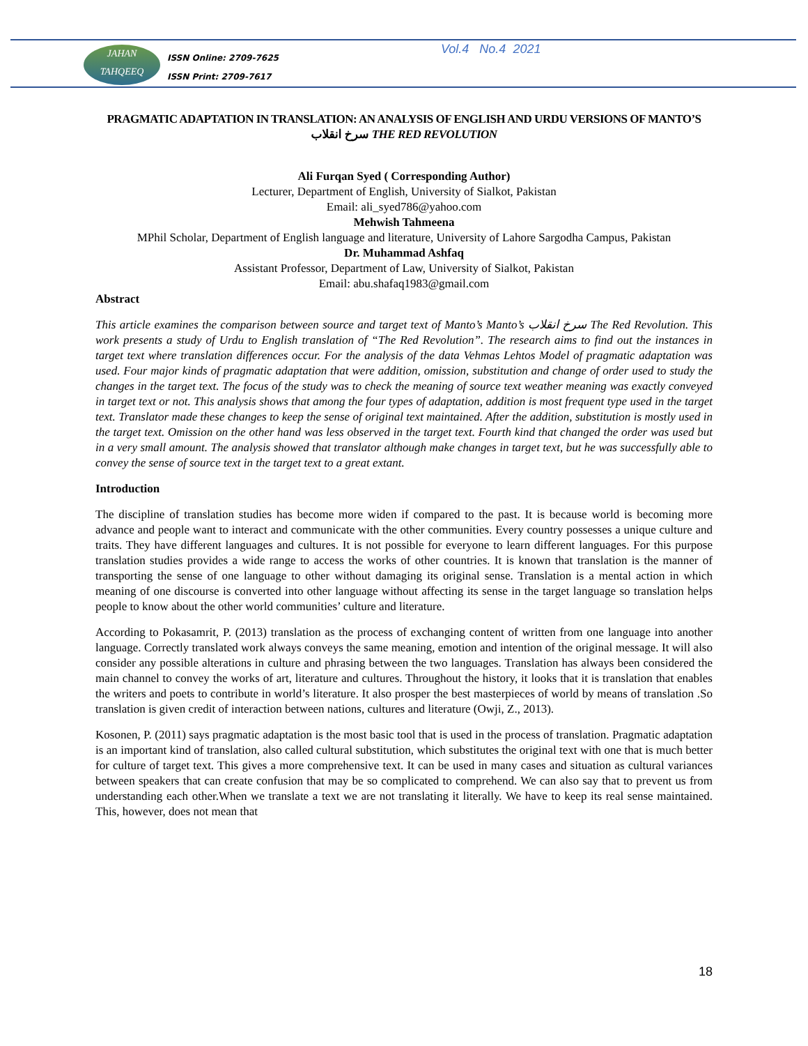JAHAN
TAHQEEQ
ISSN Online: 2709-7625
ISSN Print: 2709-7617
Vol.4 No.4 2021
PRAGMATIC ADAPTATION IN TRANSLATION: AN ANALYSIS OF ENGLISH AND URDU VERSIONS OF MANTO’S سرخ انقلاب THE RED REVOLUTION
Ali Furqan Syed ( Corresponding Author)
Lecturer, Department of English, University of Sialkot, Pakistan
Email: ali_syed786@yahoo.com
Mehwish Tahmeena
MPhil Scholar, Department of English language and literature, University of Lahore Sargodha Campus, Pakistan
Dr. Muhammad Ashfaq
Assistant Professor, Department of Law, University of Sialkot, Pakistan
Email: abu.shafaq1983@gmail.com
Abstract
This article examines the comparison between source and target text of Manto’s Manto’s سرخ انقلاب The Red Revolution. This work presents a study of Urdu to English translation of “The Red Revolution”. The research aims to find out the instances in target text where translation differences occur. For the analysis of the data Vehmas Lehtos Model of pragmatic adaptation was used. Four major kinds of pragmatic adaptation that were addition, omission, substitution and change of order used to study the changes in the target text. The focus of the study was to check the meaning of source text weather meaning was exactly conveyed in target text or not. This analysis shows that among the four types of adaptation, addition is most frequent type used in the target text. Translator made these changes to keep the sense of original text maintained. After the addition, substitution is mostly used in the target text. Omission on the other hand was less observed in the target text. Fourth kind that changed the order was used but in a very small amount. The analysis showed that translator although make changes in target text, but he was successfully able to convey the sense of source text in the target text to a great extant.
Introduction
The discipline of translation studies has become more widen if compared to the past. It is because world is becoming more advance and people want to interact and communicate with the other communities. Every country possesses a unique culture and traits. They have different languages and cultures. It is not possible for everyone to learn different languages. For this purpose translation studies provides a wide range to access the works of other countries. It is known that translation is the manner of transporting the sense of one language to other without damaging its original sense. Translation is a mental action in which meaning of one discourse is converted into other language without affecting its sense in the target language so translation helps people to know about the other world communities’ culture and literature.
According to Pokasamrit, P. (2013) translation as the process of exchanging content of written from one language into another language. Correctly translated work always conveys the same meaning, emotion and intention of the original message. It will also consider any possible alterations in culture and phrasing between the two languages. Translation has always been considered the main channel to convey the works of art, literature and cultures. Throughout the history, it looks that it is translation that enables the writers and poets to contribute in world’s literature. It also prosper the best masterpieces of world by means of translation .So translation is given credit of interaction between nations, cultures and literature (Owji, Z., 2013).
Kosonen, P. (2011) says pragmatic adaptation is the most basic tool that is used in the process of translation. Pragmatic adaptation is an important kind of translation, also called cultural substitution, which substitutes the original text with one that is much better for culture of target text. This gives a more comprehensive text. It can be used in many cases and situation as cultural variances between speakers that can create confusion that may be so complicated to comprehend. We can also say that to prevent us from understanding each other.When we translate a text we are not translating it literally. We have to keep its real sense maintained. This, however, does not mean that
18